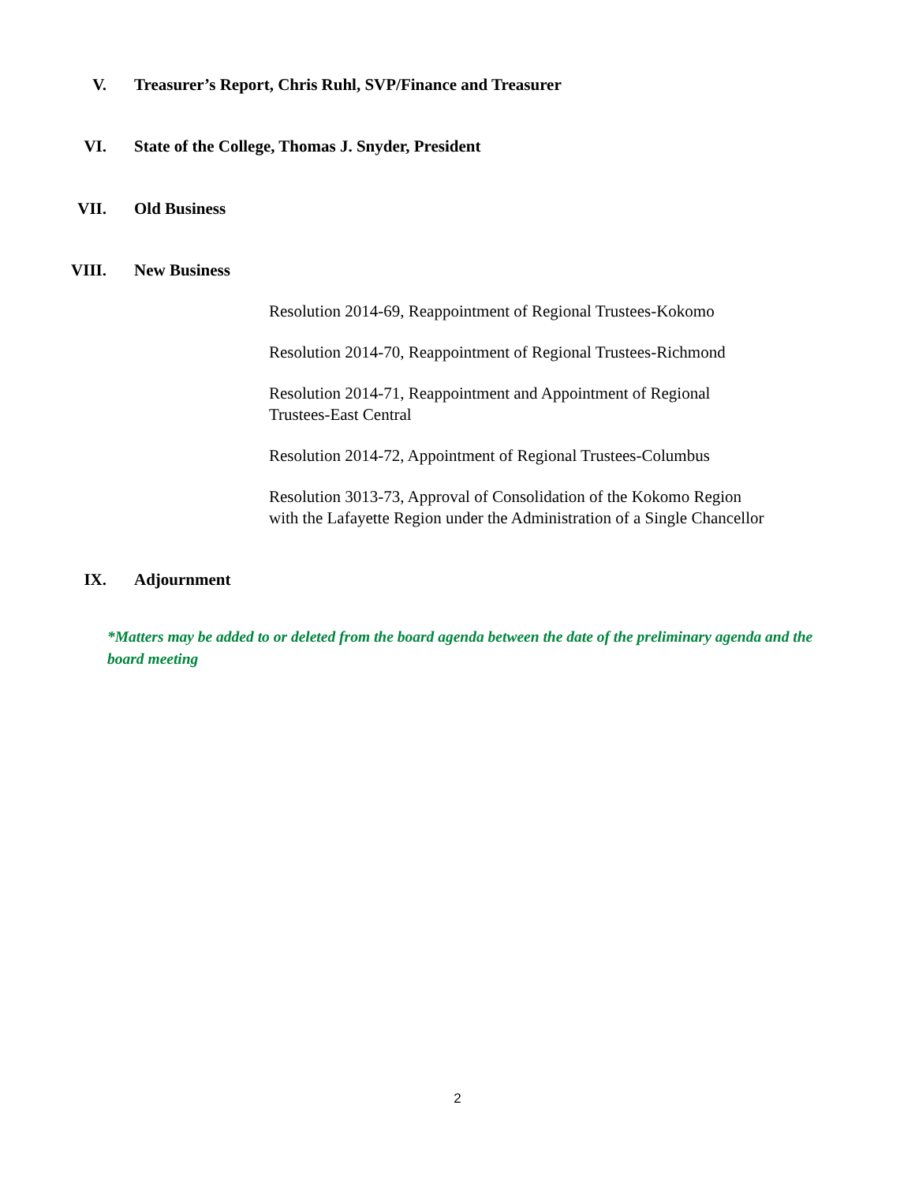V. Treasurer’s Report, Chris Ruhl, SVP/Finance and Treasurer
VI. State of the College, Thomas J. Snyder, President
VII. Old Business
VIII. New Business
Resolution 2014-69, Reappointment of Regional Trustees-Kokomo
Resolution 2014-70, Reappointment of Regional Trustees-Richmond
Resolution 2014-71, Reappointment and Appointment of Regional
Trustees-East Central
Resolution 2014-72, Appointment of Regional Trustees-Columbus
Resolution 3013-73, Approval of Consolidation of the Kokomo Region
with the Lafayette Region under the Administration of a Single Chancellor
IX. Adjournment
*Matters may be added to or deleted from the board agenda between the date of the preliminary agenda and the board meeting
2